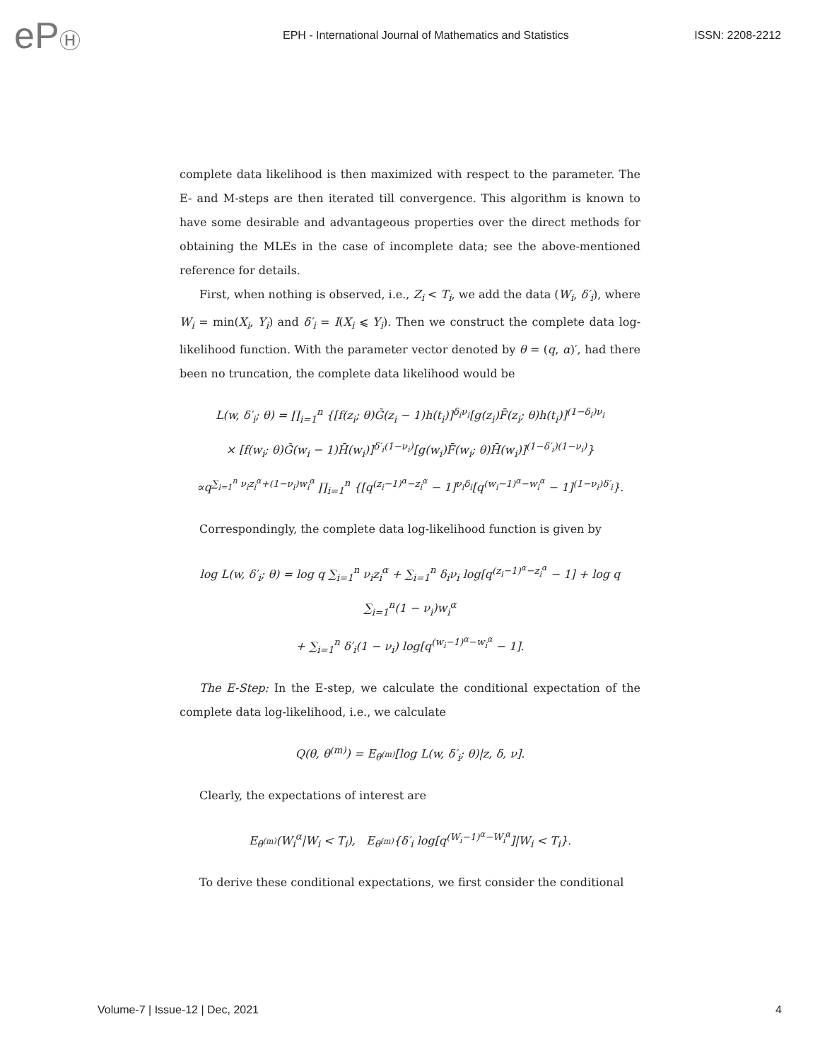ePⒽ
EPH - International Journal of Mathematics and Statistics
ISSN: 2208-2212
complete data likelihood is then maximized with respect to the parameter. The E- and M-steps are then iterated till convergence. This algorithm is known to have some desirable and advantageous properties over the direct methods for obtaining the MLEs in the case of incomplete data; see the above-mentioned reference for details.
First, when nothing is observed, i.e., Z<sub>i</sub> < T<sub>i</sub>, we add the data (W<sub>i</sub>, δ′<sub>i</sub>), where W<sub>i</sub> = min(X<sub>i</sub>, Y<sub>i</sub>) and δ′<sub>i</sub> = I(X<sub>i</sub> ⩽ Y<sub>i</sub>). Then we construct the complete data log-likelihood function. With the parameter vector denoted by θ = (q, α)′, had there been no truncation, the complete data likelihood would be
L(w, δ′<sub>i</sub>; θ) = ∏<sub>i=1</sub><sup>n</sup> {[f(z<sub>i</sub>; θ)Ḡ(z<sub>i</sub> − 1)h(t<sub>i</sub>)]<sup>δ<sub>i</sub>ν<sub>i</sub></sup>[g(z<sub>i</sub>)F̄(z<sub>i</sub>; θ)h(t<sub>i</sub>)]<sup>(1−δ<sub>i</sub>)ν<sub>i</sub></sup>
× [f(w<sub>i</sub>; θ)Ḡ(w<sub>i</sub> − 1)H̄(w<sub>i</sub>)]<sup>δ′<sub>i</sub>(1−ν<sub>i</sub>)</sup>[g(w<sub>i</sub>)F̄(w<sub>i</sub>; θ)H̄(w<sub>i</sub>)]<sup>(1−δ′<sub>i</sub>)(1−ν<sub>i</sub>)</sup>}
∝q<sup>∑<sub>i=1</sub><sup>n</sup> ν<sub>i</sub>z<sub>i</sub><sup>α</sup>+(1−ν<sub>i</sub>)w<sub>i</sub><sup>α</sup></sup> ∏<sub>i=1</sub><sup>n</sup> {[q<sup>(z<sub>i</sub>−1)<sup>α</sup>−z<sub>i</sub><sup>α</sup></sup> − 1]<sup>ν<sub>i</sub>δ<sub>i</sub></sup>[q<sup>(w<sub>i</sub>−1)<sup>α</sup>−w<sub>i</sub><sup>α</sup></sup> − 1]<sup>(1−ν<sub>i</sub>)δ′<sub>i</sub></sup>}.
Correspondingly, the complete data log-likelihood function is given by
log L(w, δ′<sub>i</sub>; θ) = log q ∑<sub>i=1</sub><sup>n</sup> ν<sub>i</sub>z<sub>i</sub><sup>α</sup> + ∑<sub>i=1</sub><sup>n</sup> δ<sub>i</sub>ν<sub>i</sub> log[q<sup>(z<sub>i</sub>−1)<sup>α</sup>−z<sub>i</sub><sup>α</sup></sup> − 1] + log q ∑<sub>i=1</sub><sup>n</sup>(1 − ν<sub>i</sub>)w<sub>i</sub><sup>α</sup>
+ ∑<sub>i=1</sub><sup>n</sup> δ′<sub>i</sub>(1 − ν<sub>i</sub>) log[q<sup>(w<sub>i</sub>−1)<sup>α</sup>−w<sub>i</sub><sup>α</sup></sup> − 1].
The E-Step: In the E-step, we calculate the conditional expectation of the complete data log-likelihood, i.e., we calculate
Q(θ, θ<sup>(m)</sup>) = E<sub>θ<sup>(m)</sup></sub>[log L(w, δ′<sub>i</sub>; θ)|z, δ, ν].
Clearly, the expectations of interest are
E<sub>θ<sup>(m)</sup></sub>(W<sub>i</sub><sup>α</sup>|W<sub>i</sub> < T<sub>i</sub>), E<sub>θ<sup>(m)</sup></sub>{δ′<sub>i</sub> log[q<sup>(W<sub>i</sub>−1)<sup>α</sup>−W<sub>i</sub><sup>α</sup></sup>]|W<sub>i</sub> < T<sub>i</sub>}.
To derive these conditional expectations, we first consider the conditional
Volume-7 | Issue-12 | Dec, 2021 4